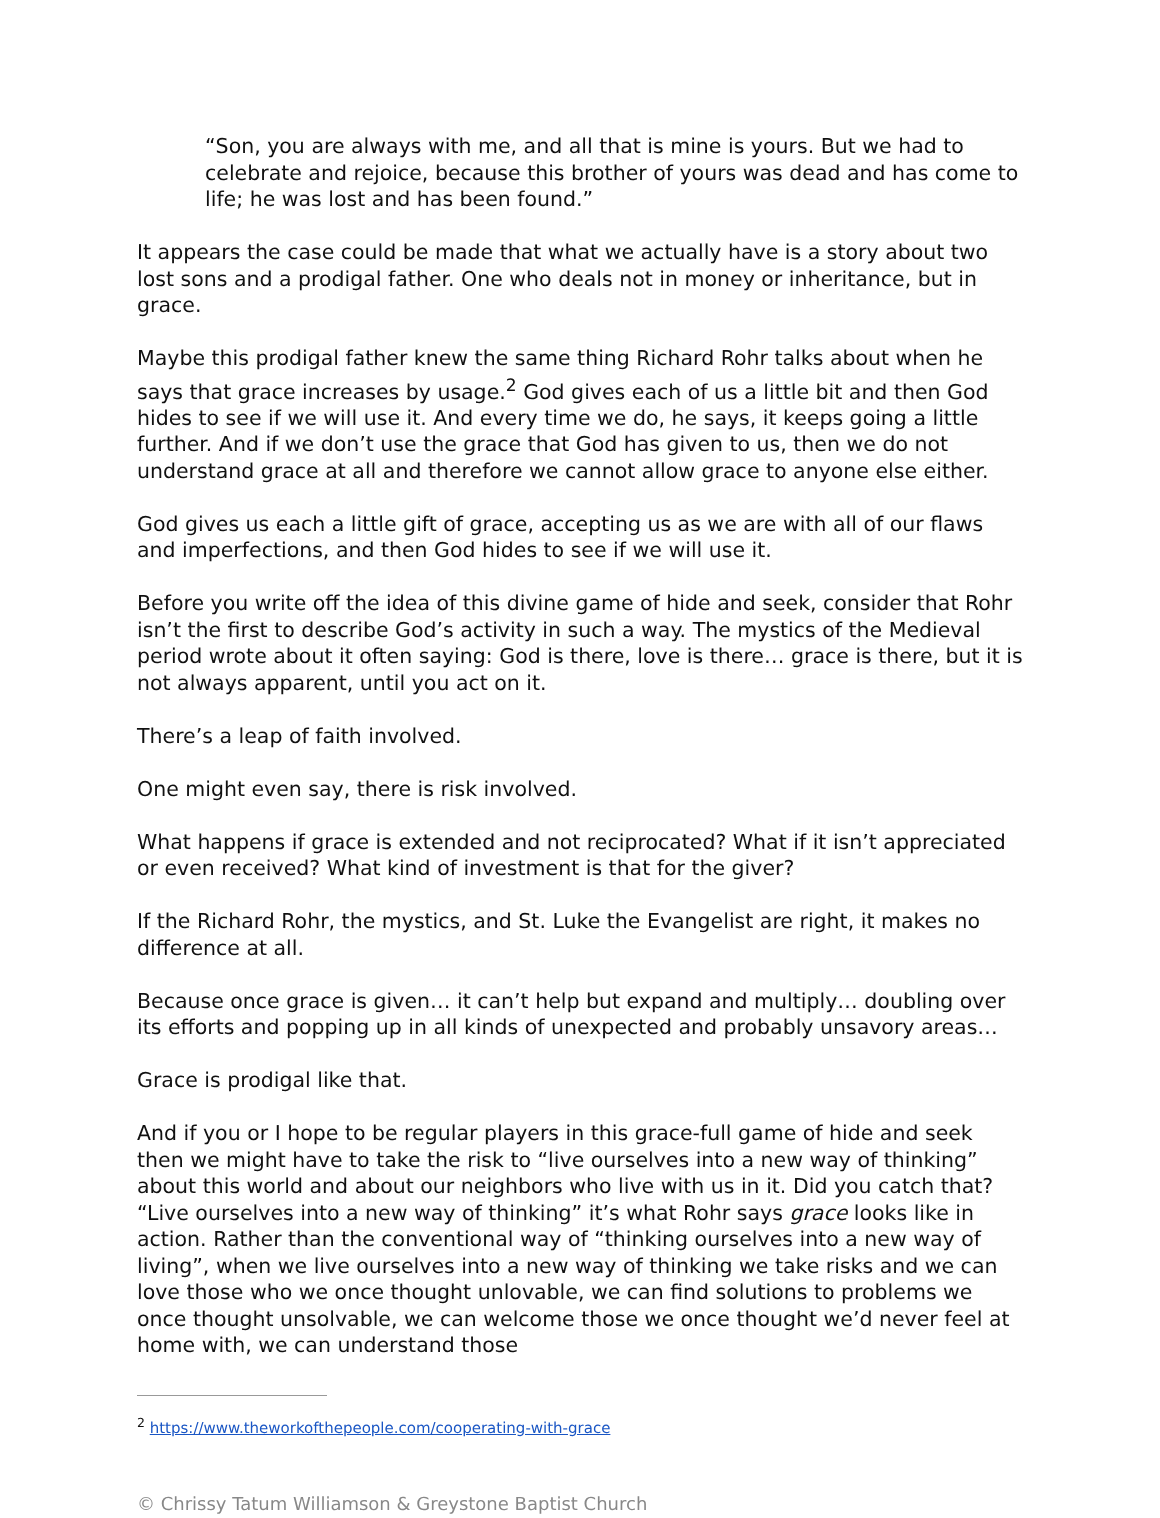“Son, you are always with me, and all that is mine is yours. But we had to celebrate and rejoice, because this brother of yours was dead and has come to life; he was lost and has been found.”
It appears the case could be made that what we actually have is a story about two lost sons and a prodigal father. One who deals not in money or inheritance, but in grace.
Maybe this prodigal father knew the same thing Richard Rohr talks about when he says that grace increases by usage.<sup>2</sup> God gives each of us a little bit and then God hides to see if we will use it. And every time we do, he says, it keeps going a little further. And if we don’t use the grace that God has given to us, then we do not understand grace at all and therefore we cannot allow grace to anyone else either.
God gives us each a little gift of grace, accepting us as we are with all of our flaws and imperfections, and then God hides to see if we will use it.
Before you write off the idea of this divine game of hide and seek, consider that Rohr isn’t the first to describe God’s activity in such a way. The mystics of the Medieval period wrote about it often saying: God is there, love is there… grace is there, but it is not always apparent, until you act on it.
There’s a leap of faith involved.
One might even say, there is risk involved.
What happens if grace is extended and not reciprocated? What if it isn’t appreciated or even received? What kind of investment is that for the giver?
If the Richard Rohr, the mystics, and St. Luke the Evangelist are right, it makes no difference at all.
Because once grace is given… it can’t help but expand and multiply… doubling over its efforts and popping up in all kinds of unexpected and probably unsavory areas…
Grace is prodigal like that.
And if you or I hope to be regular players in this grace-full game of hide and seek then we might have to take the risk to “live ourselves into a new way of thinking” about this world and about our neighbors who live with us in it. Did you catch that? “Live ourselves into a new way of thinking” it’s what Rohr says grace looks like in action. Rather than the conventional way of “thinking ourselves into a new way of living”, when we live ourselves into a new way of thinking we take risks and we can love those who we once thought unlovable, we can find solutions to problems we once thought unsolvable, we can welcome those we once thought we’d never feel at home with, we can understand those
<sup>2</sup> https://www.theworkofthepeople.com/cooperating-with-grace
© Chrissy Tatum Williamson & Greystone Baptist Church